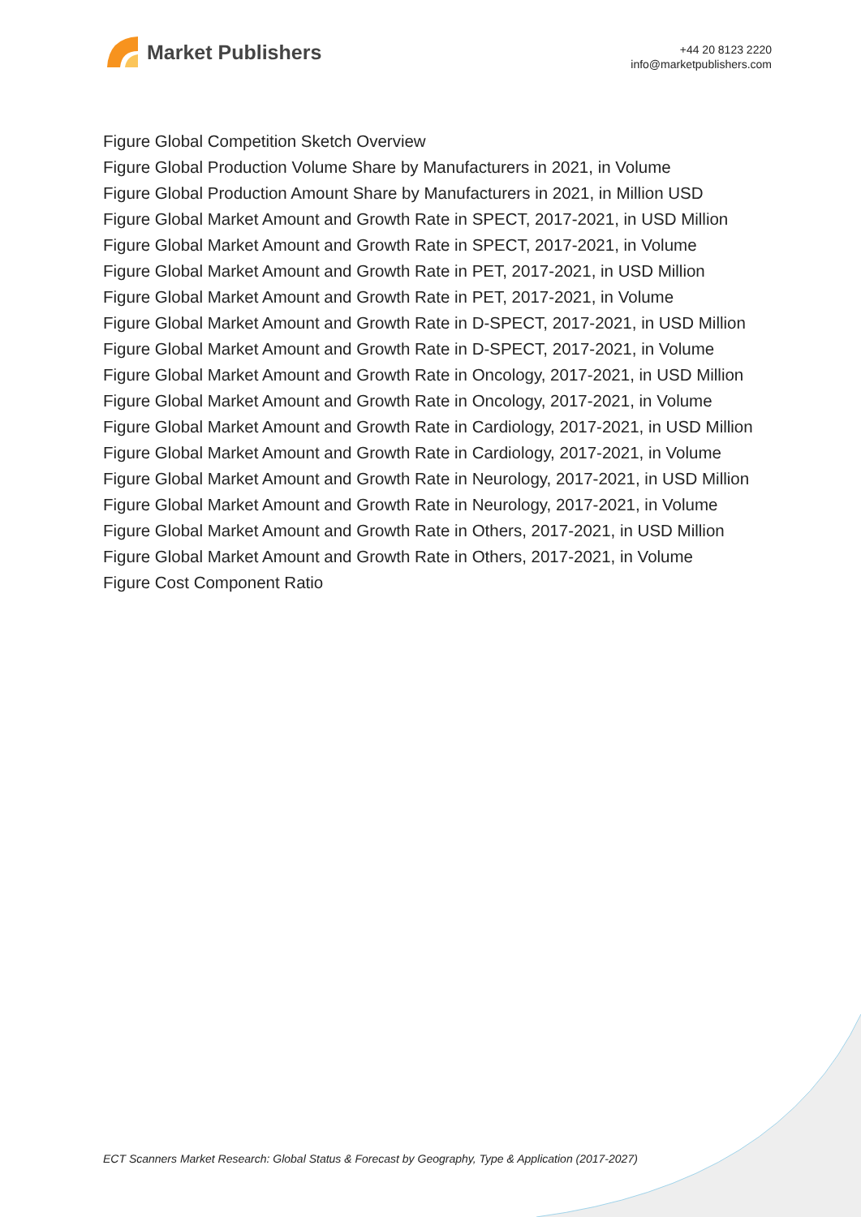Market Publishers
+44 20 8123 2220
info@marketpublishers.com
Figure Global Competition Sketch Overview
Figure Global Production Volume Share by Manufacturers in 2021, in Volume
Figure Global Production Amount Share by Manufacturers in 2021, in Million USD
Figure Global Market Amount and Growth Rate in SPECT, 2017-2021, in USD Million
Figure Global Market Amount and Growth Rate in SPECT, 2017-2021, in Volume
Figure Global Market Amount and Growth Rate in PET, 2017-2021, in USD Million
Figure Global Market Amount and Growth Rate in PET, 2017-2021, in Volume
Figure Global Market Amount and Growth Rate in D-SPECT, 2017-2021, in USD Million
Figure Global Market Amount and Growth Rate in D-SPECT, 2017-2021, in Volume
Figure Global Market Amount and Growth Rate in Oncology, 2017-2021, in USD Million
Figure Global Market Amount and Growth Rate in Oncology, 2017-2021, in Volume
Figure Global Market Amount and Growth Rate in Cardiology, 2017-2021, in USD Million
Figure Global Market Amount and Growth Rate in Cardiology, 2017-2021, in Volume
Figure Global Market Amount and Growth Rate in Neurology, 2017-2021, in USD Million
Figure Global Market Amount and Growth Rate in Neurology, 2017-2021, in Volume
Figure Global Market Amount and Growth Rate in Others, 2017-2021, in USD Million
Figure Global Market Amount and Growth Rate in Others, 2017-2021, in Volume
Figure Cost Component Ratio
ECT Scanners Market Research: Global Status & Forecast by Geography, Type & Application (2017-2027)